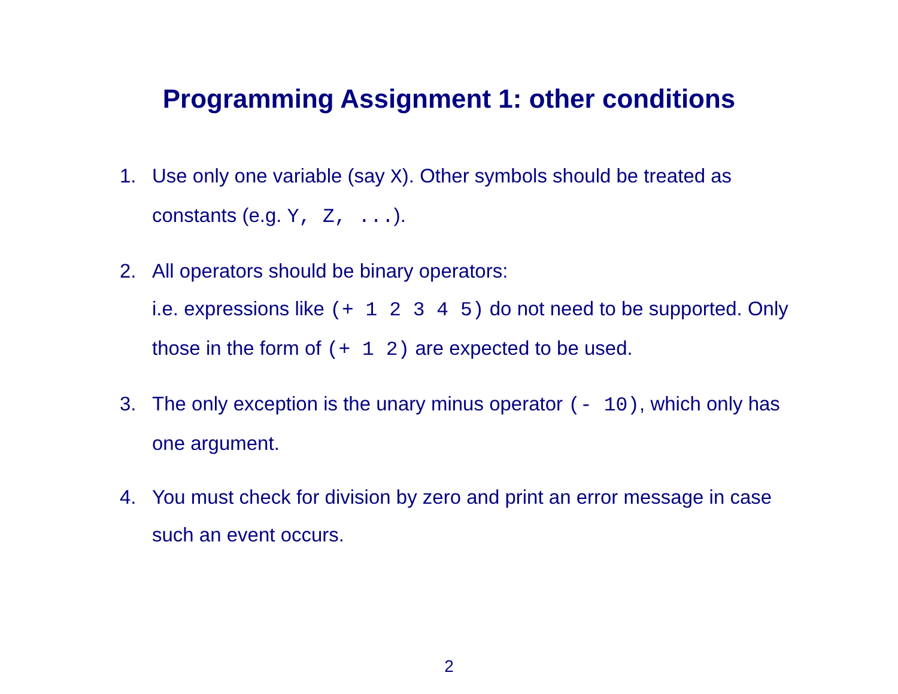Programming Assignment 1: other conditions
1. Use only one variable (say X). Other symbols should be treated as constants (e.g. Y, Z, ...).
2. All operators should be binary operators:
i.e. expressions like (+ 1 2 3 4 5) do not need to be supported. Only those in the form of (+ 1 2) are expected to be used.
3. The only exception is the unary minus operator (- 10), which only has one argument.
4. You must check for division by zero and print an error message in case such an event occurs.
2